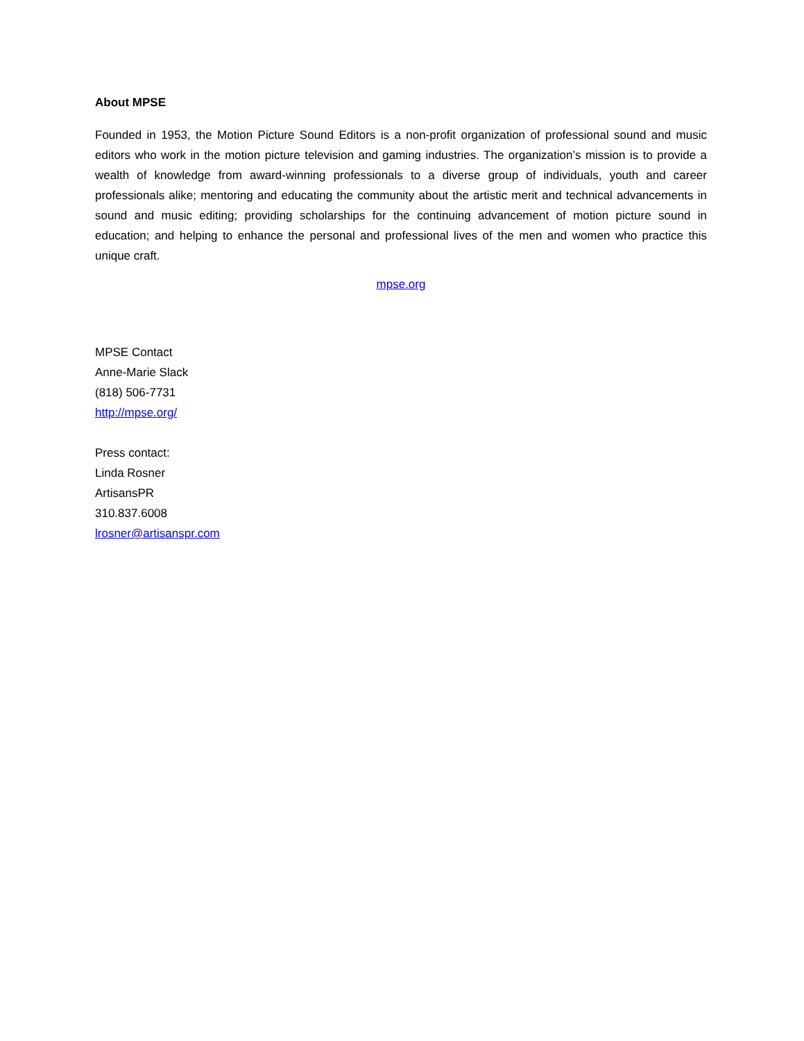About MPSE
Founded in 1953, the Motion Picture Sound Editors is a non-profit organization of professional sound and music editors who work in the motion picture television and gaming industries. The organization’s mission is to provide a wealth of knowledge from award-winning professionals to a diverse group of individuals, youth and career professionals alike; mentoring and educating the community about the artistic merit and technical advancements in sound and music editing; providing scholarships for the continuing advancement of motion picture sound in education; and helping to enhance the personal and professional lives of the men and women who practice this unique craft.
mpse.org
MPSE Contact
Anne-Marie Slack
(818) 506-7731
http://mpse.org/
Press contact:
Linda Rosner
ArtisansPR
310.837.6008
lrosner@artisanspr.com